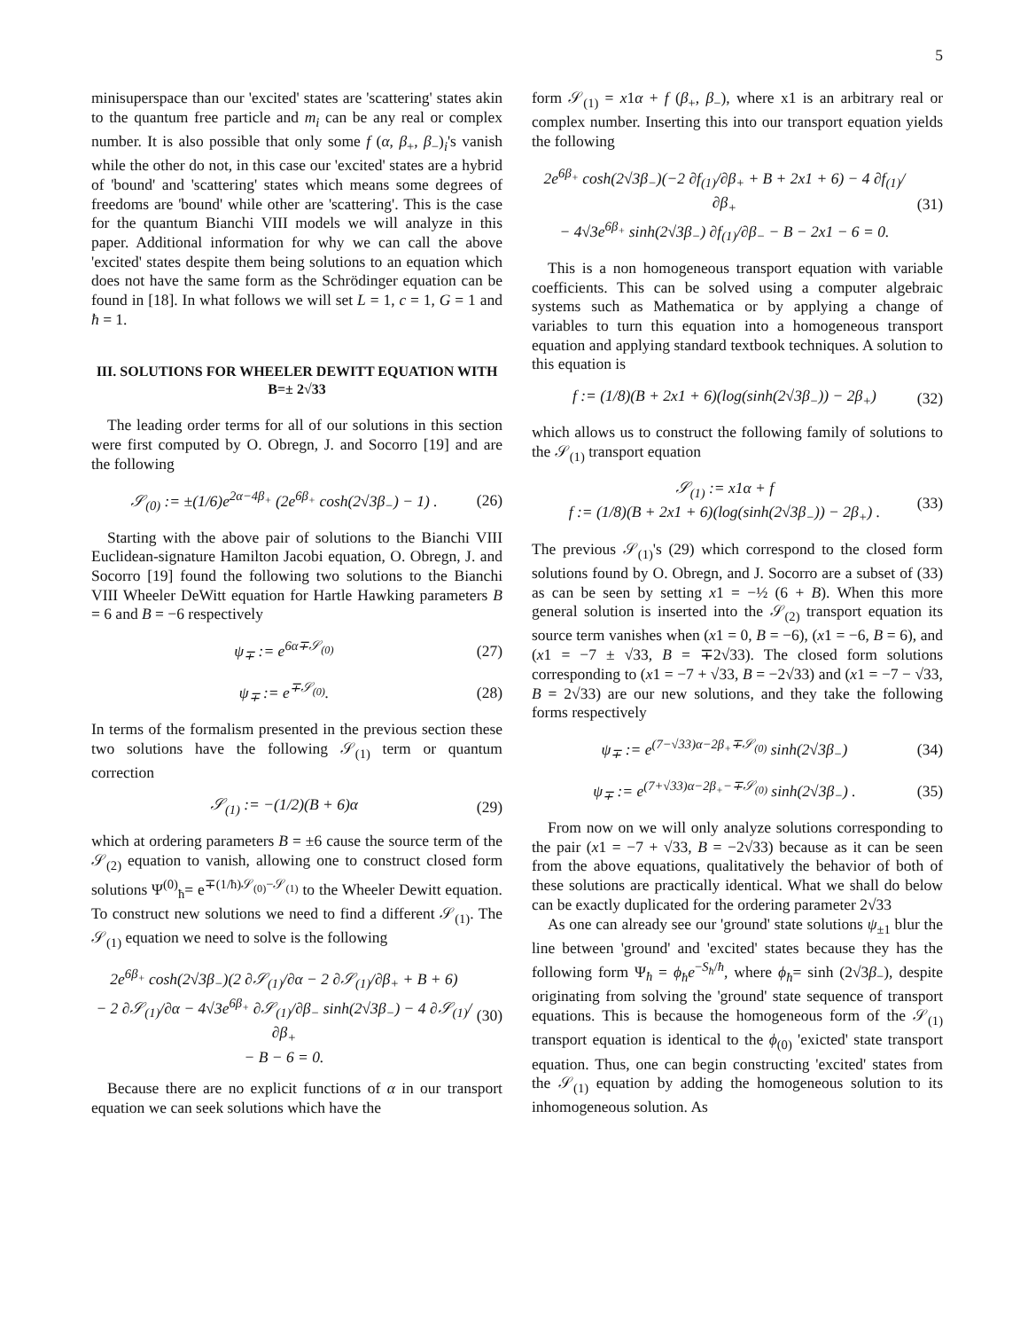5
minisuperspace than our 'excited' states are 'scattering' states akin to the quantum free particle and m<sub>i</sub> can be any real or complex number. It is also possible that only some f (α, β<sub>+</sub>, β<sub>−</sub>)<sub>i</sub>'s vanish while the other do not, in this case our 'excited' states are a hybrid of 'bound' and 'scattering' states which means some degrees of freedoms are 'bound' while other are 'scattering'. This is the case for the quantum Bianchi VIII models we will analyze in this paper. Additional information for why we can call the above 'excited' states despite them being solutions to an equation which does not have the same form as the Schrödinger equation can be found in [18]. In what follows we will set L = 1, c = 1, G = 1 and ħ = 1.
III. SOLUTIONS FOR WHEELER DEWITT EQUATION WITH B=± 2√33
The leading order terms for all of our solutions in this section were first computed by O. Obregn, J. and Socorro [19] and are the following
𝒮<sub>(0)</sub> := ±(1/6)e<sup>2α−4β<sub>+</sub></sup> (2e<sup>6β<sub>+</sub></sup> cosh(2√3β<sub>−</sub>) − 1) . (26)
Starting with the above pair of solutions to the Bianchi VIII Euclidean-signature Hamilton Jacobi equation, O. Obregn, J. and Socorro [19] found the following two solutions to the Bianchi VIII Wheeler DeWitt equation for Hartle Hawking parameters B = 6 and B = −6 respectively
ψ<sub>∓</sub> := e<sup>6α∓𝒮<sub>(0)</sub></sup> (27)
ψ<sub>∓</sub> := e<sup>∓𝒮<sub>(0)</sub></sup>. (28)
In terms of the formalism presented in the previous section these two solutions have the following 𝒮<sub>(1)</sub> term or quantum correction
𝒮<sub>(1)</sub> := −(1/2)(B + 6)α (29)
which at ordering parameters B = ±6 cause the source term of the 𝒮<sub>(2)</sub> equation to vanish, allowing one to construct closed form solutions Ψ<sup>(0)</sup><sub>ħ</sub>= e<sup>∓(1/ħ)𝒮<sub>(0)</sub>−𝒮<sub>(1)</sub></sup> to the Wheeler Dewitt equation. To construct new solutions we need to find a different 𝒮<sub>(1)</sub>. The 𝒮<sub>(1)</sub> equation we need to solve is the following
2e<sup>6β<sub>+</sub></sup> cosh(2√3β<sub>−</sub>)(2 ∂𝒮<sub>(1)</sub>/∂α − 2 ∂𝒮<sub>(1)</sub>/∂β<sub>+</sub> + B + 6)
− 2 ∂𝒮<sub>(1)</sub>/∂α − 4√3e<sup>6β<sub>+</sub></sup> ∂𝒮<sub>(1)</sub>/∂β<sub>−</sub> sinh(2√3β<sub>−</sub>) − 4 ∂𝒮<sub>(1)</sub>/∂β<sub>+</sub>
− B − 6 = 0. (30)
Because there are no explicit functions of α in our transport equation we can seek solutions which have the
form 𝒮<sub>(1)</sub> = x1α + f (β<sub>+</sub>, β<sub>−</sub>), where x1 is an arbitrary real or complex number. Inserting this into our transport equation yields the following
2e<sup>6β<sub>+</sub></sup> cosh(2√3β<sub>−</sub>)(−2 ∂f<sub>(1)</sub>/∂β<sub>+</sub> + B + 2x1 + 6) − 4 ∂f<sub>(1)</sub>/∂β<sub>+</sub>
− 4√3e<sup>6β<sub>+</sub></sup> sinh(2√3β<sub>−</sub>) ∂f<sub>(1)</sub>/∂β<sub>−</sub> − B − 2x1 − 6 = 0. (31)
This is a non homogeneous transport equation with variable coefficients. This can be solved using a computer algebraic systems such as Mathematica or by applying a change of variables to turn this equation into a homogeneous transport equation and applying standard textbook techniques. A solution to this equation is
f := (1/8)(B + 2x1 + 6)(log(sinh(2√3β<sub>−</sub>)) − 2β<sub>+</sub>) (32)
which allows us to construct the following family of solutions to the 𝒮<sub>(1)</sub> transport equation
𝒮<sub>(1)</sub> := x1α + f
f := (1/8)(B + 2x1 + 6)(log(sinh(2√3β<sub>−</sub>)) − 2β<sub>+</sub>) . (33)
The previous 𝒮<sub>(1)</sub>'s (29) which correspond to the closed form solutions found by O. Obregn, and J. Socorro are a subset of (33) as can be seen by setting x1 = −½ (6 + B). When this more general solution is inserted into the 𝒮<sub>(2)</sub> transport equation its source term vanishes when (x1 = 0, B = −6), (x1 = −6, B = 6), and (x1 = −7 ± √33, B = ∓2√33). The closed form solutions corresponding to (x1 = −7 + √33, B = −2√33) and (x1 = −7 − √33, B = 2√33) are our new solutions, and they take the following forms respectively
ψ<sub>∓</sub> := e<sup>(7−√33)α−2β<sub>+</sub>∓𝒮<sub>(0)</sub></sup> sinh(2√3β<sub>−</sub>) (34)
ψ<sub>∓</sub> := e<sup>(7+√33)α−2β<sub>+</sub>−∓𝒮<sub>(0)</sub></sup> sinh(2√3β<sub>−</sub>) . (35)
From now on we will only analyze solutions corresponding to the pair (x1 = −7 + √33, B = −2√33) because as it can be seen from the above equations, qualitatively the behavior of both of these solutions are practically identical. What we shall do below can be exactly duplicated for the ordering parameter 2√33
As one can already see our 'ground' state solutions ψ<sub>±1</sub> blur the line between 'ground' and 'excited' states because they has the following form Ψ<sub>ħ</sub> = ϕ<sub>ħ</sub>e<sup>−S<sub>ħ</sub>/ħ</sup>, where ϕ<sub>ħ</sub>= sinh (2√3β<sub>−</sub>), despite originating from solving the 'ground' state sequence of transport equations. This is because the homogeneous form of the 𝒮<sub>(1)</sub> transport equation is identical to the ϕ<sub>(0)</sub> 'exicted' state transport equation. Thus, one can begin constructing 'excited' states from the 𝒮<sub>(1)</sub> equation by adding the homogeneous solution to its inhomogeneous solution. As